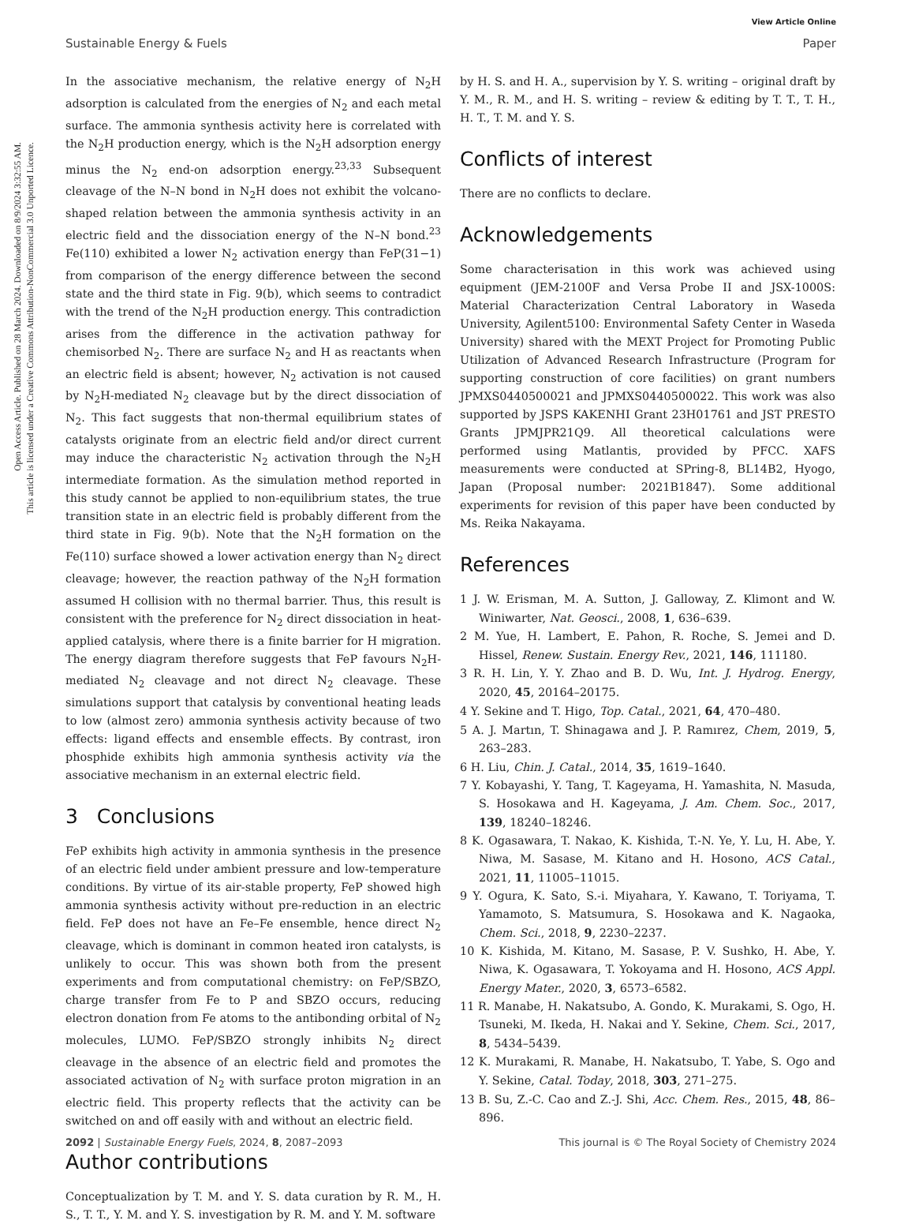Open Access Article. Published on 28 March 2024. Downloaded on 8/9/2024 3:32:55 AM.
This article is licensed under a Creative Commons Attribution-NonCommercial 3.0 Unported Licence.
View Article Online
Sustainable Energy & Fuels Paper
In the associative mechanism, the relative energy of N<sub>2</sub>H adsorption is calculated from the energies of N<sub>2</sub> and each metal surface. The ammonia synthesis activity here is correlated with the N<sub>2</sub>H production energy, which is the N<sub>2</sub>H adsorption energy minus the N<sub>2</sub> end-on adsorption energy.<sup>23,33</sup> Subsequent cleavage of the N–N bond in N<sub>2</sub>H does not exhibit the volcano-shaped relation between the ammonia synthesis activity in an electric field and the dissociation energy of the N–N bond.<sup>23</sup> Fe(110) exhibited a lower N<sub>2</sub> activation energy than FeP(31−1) from comparison of the energy difference between the second state and the third state in Fig. 9(b), which seems to contradict with the trend of the N<sub>2</sub>H production energy. This contradiction arises from the difference in the activation pathway for chemisorbed N<sub>2</sub>. There are surface N<sub>2</sub> and H as reactants when an electric field is absent; however, N<sub>2</sub> activation is not caused by N<sub>2</sub>H-mediated N<sub>2</sub> cleavage but by the direct dissociation of N<sub>2</sub>. This fact suggests that non-thermal equilibrium states of catalysts originate from an electric field and/or direct current may induce the characteristic N<sub>2</sub> activation through the N<sub>2</sub>H intermediate formation. As the simulation method reported in this study cannot be applied to non-equilibrium states, the true transition state in an electric field is probably different from the third state in Fig. 9(b). Note that the N<sub>2</sub>H formation on the Fe(110) surface showed a lower activation energy than N<sub>2</sub> direct cleavage; however, the reaction pathway of the N<sub>2</sub>H formation assumed H collision with no thermal barrier. Thus, this result is consistent with the preference for N<sub>2</sub> direct dissociation in heat-applied catalysis, where there is a finite barrier for H migration. The energy diagram therefore suggests that FeP favours N<sub>2</sub>H-mediated N<sub>2</sub> cleavage and not direct N<sub>2</sub> cleavage. These simulations support that catalysis by conventional heating leads to low (almost zero) ammonia synthesis activity because of two effects: ligand effects and ensemble effects. By contrast, iron phosphide exhibits high ammonia synthesis activity via the associative mechanism in an external electric field.
3 Conclusions
FeP exhibits high activity in ammonia synthesis in the presence of an electric field under ambient pressure and low-temperature conditions. By virtue of its air-stable property, FeP showed high ammonia synthesis activity without pre-reduction in an electric field. FeP does not have an Fe–Fe ensemble, hence direct N<sub>2</sub> cleavage, which is dominant in common heated iron catalysts, is unlikely to occur. This was shown both from the present experiments and from computational chemistry: on FeP/SBZO, charge transfer from Fe to P and SBZO occurs, reducing electron donation from Fe atoms to the antibonding orbital of N<sub>2</sub> molecules, LUMO. FeP/SBZO strongly inhibits N<sub>2</sub> direct cleavage in the absence of an electric field and promotes the associated activation of N<sub>2</sub> with surface proton migration in an electric field. This property reflects that the activity can be switched on and off easily with and without an electric field.
Author contributions
Conceptualization by T. M. and Y. S. data curation by R. M., H. S., T. T., Y. M. and Y. S. investigation by R. M. and Y. M. software
by H. S. and H. A., supervision by Y. S. writing – original draft by Y. M., R. M., and H. S. writing – review & editing by T. T., T. H., H. T., T. M. and Y. S.
Conflicts of interest
There are no conflicts to declare.
Acknowledgements
Some characterisation in this work was achieved using equipment (JEM-2100F and Versa Probe II and JSX-1000S: Material Characterization Central Laboratory in Waseda University, Agilent5100: Environmental Safety Center in Waseda University) shared with the MEXT Project for Promoting Public Utilization of Advanced Research Infrastructure (Program for supporting construction of core facilities) on grant numbers JPMXS0440500021 and JPMXS0440500022. This work was also supported by JSPS KAKENHI Grant 23H01761 and JST PRESTO Grants JPMJPR21Q9. All theoretical calculations were performed using Matlantis, provided by PFCC. XAFS measurements were conducted at SPring-8, BL14B2, Hyogo, Japan (Proposal number: 2021B1847). Some additional experiments for revision of this paper have been conducted by Ms. Reika Nakayama.
References
1 J. W. Erisman, M. A. Sutton, J. Galloway, Z. Klimont and W. Winiwarter, Nat. Geosci., 2008, 1, 636–639.
2 M. Yue, H. Lambert, E. Pahon, R. Roche, S. Jemei and D. Hissel, Renew. Sustain. Energy Rev., 2021, 146, 111180.
3 R. H. Lin, Y. Y. Zhao and B. D. Wu, Int. J. Hydrog. Energy, 2020, 45, 20164–20175.
4 Y. Sekine and T. Higo, Top. Catal., 2021, 64, 470–480.
5 A. J. Martın, T. Shinagawa and J. P. Ramırez, Chem, 2019, 5, 263–283.
6 H. Liu, Chin. J. Catal., 2014, 35, 1619–1640.
7 Y. Kobayashi, Y. Tang, T. Kageyama, H. Yamashita, N. Masuda, S. Hosokawa and H. Kageyama, J. Am. Chem. Soc., 2017, 139, 18240–18246.
8 K. Ogasawara, T. Nakao, K. Kishida, T.-N. Ye, Y. Lu, H. Abe, Y. Niwa, M. Sasase, M. Kitano and H. Hosono, ACS Catal., 2021, 11, 11005–11015.
9 Y. Ogura, K. Sato, S.-i. Miyahara, Y. Kawano, T. Toriyama, T. Yamamoto, S. Matsumura, S. Hosokawa and K. Nagaoka, Chem. Sci., 2018, 9, 2230–2237.
10 K. Kishida, M. Kitano, M. Sasase, P. V. Sushko, H. Abe, Y. Niwa, K. Ogasawara, T. Yokoyama and H. Hosono, ACS Appl. Energy Mater., 2020, 3, 6573–6582.
11 R. Manabe, H. Nakatsubo, A. Gondo, K. Murakami, S. Ogo, H. Tsuneki, M. Ikeda, H. Nakai and Y. Sekine, Chem. Sci., 2017, 8, 5434–5439.
12 K. Murakami, R. Manabe, H. Nakatsubo, T. Yabe, S. Ogo and Y. Sekine, Catal. Today, 2018, 303, 271–275.
13 B. Su, Z.-C. Cao and Z.-J. Shi, Acc. Chem. Res., 2015, 48, 86–896.
2092 | Sustainable Energy Fuels, 2024, 8, 2087–2093 This journal is © The Royal Society of Chemistry 2024